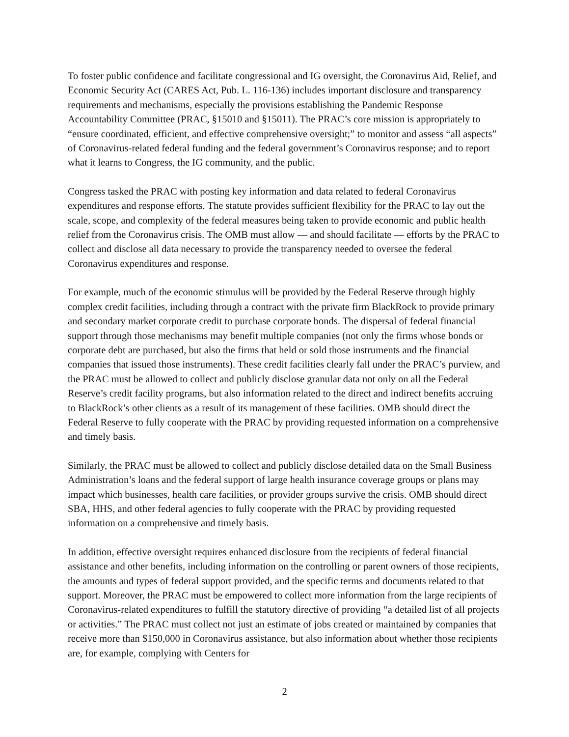To foster public confidence and facilitate congressional and IG oversight, the Coronavirus Aid, Relief, and Economic Security Act (CARES Act, Pub. L. 116-136) includes important disclosure and transparency requirements and mechanisms, especially the provisions establishing the Pandemic Response Accountability Committee (PRAC, §15010 and §15011). The PRAC’s core mission is appropriately to “ensure coordinated, efficient, and effective comprehensive oversight;” to monitor and assess “all aspects” of Coronavirus-related federal funding and the federal government’s Coronavirus response; and to report what it learns to Congress, the IG community, and the public.
Congress tasked the PRAC with posting key information and data related to federal Coronavirus expenditures and response efforts. The statute provides sufficient flexibility for the PRAC to lay out the scale, scope, and complexity of the federal measures being taken to provide economic and public health relief from the Coronavirus crisis. The OMB must allow — and should facilitate — efforts by the PRAC to collect and disclose all data necessary to provide the transparency needed to oversee the federal Coronavirus expenditures and response.
For example, much of the economic stimulus will be provided by the Federal Reserve through highly complex credit facilities, including through a contract with the private firm BlackRock to provide primary and secondary market corporate credit to purchase corporate bonds. The dispersal of federal financial support through those mechanisms may benefit multiple companies (not only the firms whose bonds or corporate debt are purchased, but also the firms that held or sold those instruments and the financial companies that issued those instruments). These credit facilities clearly fall under the PRAC’s purview, and the PRAC must be allowed to collect and publicly disclose granular data not only on all the Federal Reserve’s credit facility programs, but also information related to the direct and indirect benefits accruing to BlackRock’s other clients as a result of its management of these facilities. OMB should direct the Federal Reserve to fully cooperate with the PRAC by providing requested information on a comprehensive and timely basis.
Similarly, the PRAC must be allowed to collect and publicly disclose detailed data on the Small Business Administration’s loans and the federal support of large health insurance coverage groups or plans may impact which businesses, health care facilities, or provider groups survive the crisis. OMB should direct SBA, HHS, and other federal agencies to fully cooperate with the PRAC by providing requested information on a comprehensive and timely basis.
In addition, effective oversight requires enhanced disclosure from the recipients of federal financial assistance and other benefits, including information on the controlling or parent owners of those recipients, the amounts and types of federal support provided, and the specific terms and documents related to that support. Moreover, the PRAC must be empowered to collect more information from the large recipients of Coronavirus-related expenditures to fulfill the statutory directive of providing “a detailed list of all projects or activities.” The PRAC must collect not just an estimate of jobs created or maintained by companies that receive more than $150,000 in Coronavirus assistance, but also information about whether those recipients are, for example, complying with Centers for
2